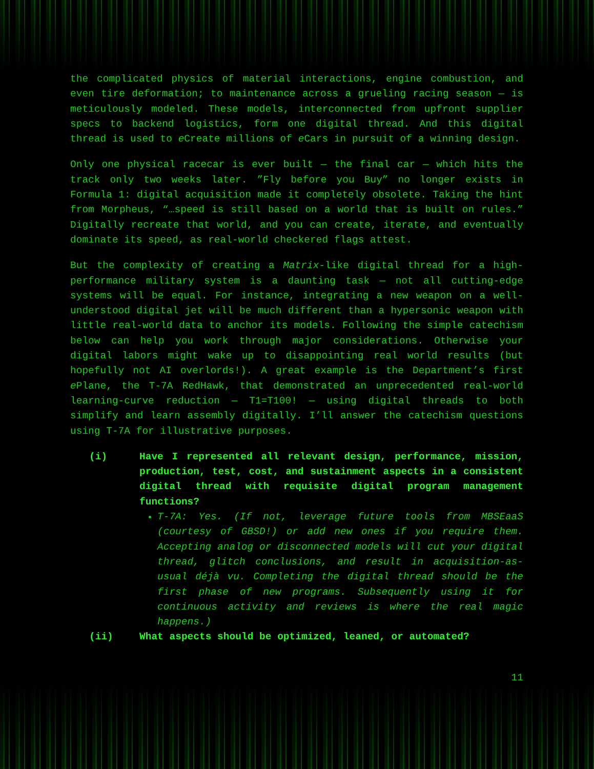the complicated physics of material interactions, engine combustion, and even tire deformation; to maintenance across a grueling racing season — is meticulously modeled. These models, interconnected from upfront supplier specs to backend logistics, form one digital thread. And this digital thread is used to e Create millions of e Cars in pursuit of a winning design.
Only one physical racecar is ever built — the final car — which hits the track only two weeks later. ”Fly before you Buy” no longer exists in Formula 1: digital acquisition made it completely obsolete. Taking the hint from Morpheus, “…speed is still based on a world that is built on rules.” Digitally recreate that world, and you can create, iterate, and eventually dominate its speed, as real-world checkered flags attest.
But the complexity of creating a Matrix-like digital thread for a high-performance military system is a daunting task — not all cutting-edge systems will be equal. For instance, integrating a new weapon on a well-understood digital jet will be much different than a hypersonic weapon with little real-world data to anchor its models. Following the simple catechism below can help you work through major considerations. Otherwise your digital labors might wake up to disappointing real world results (but hopefully not AI overlords!). A great example is the Department’s first e Plane, the T-7A RedHawk, that demonstrated an unprecedented real-world learning-curve reduction — T1=T100! — using digital threads to both simplify and learn assembly digitally. I’ll answer the catechism questions using T-7A for illustrative purposes.
(i) Have I represented all relevant design, performance, mission, production, test, cost, and sustainment aspects in a consistent digital thread with requisite digital program management functions?
T-7A: Yes. (If not, leverage future tools from MBSEaaS (courtesy of GBSD!) or add new ones if you require them. Accepting analog or disconnected models will cut your digital thread, glitch conclusions, and result in acquisition-as-usual déjà vu. Completing the digital thread should be the first phase of new programs. Subsequently using it for continuous activity and reviews is where the real magic happens.)
(ii) What aspects should be optimized, leaned, or automated?
11